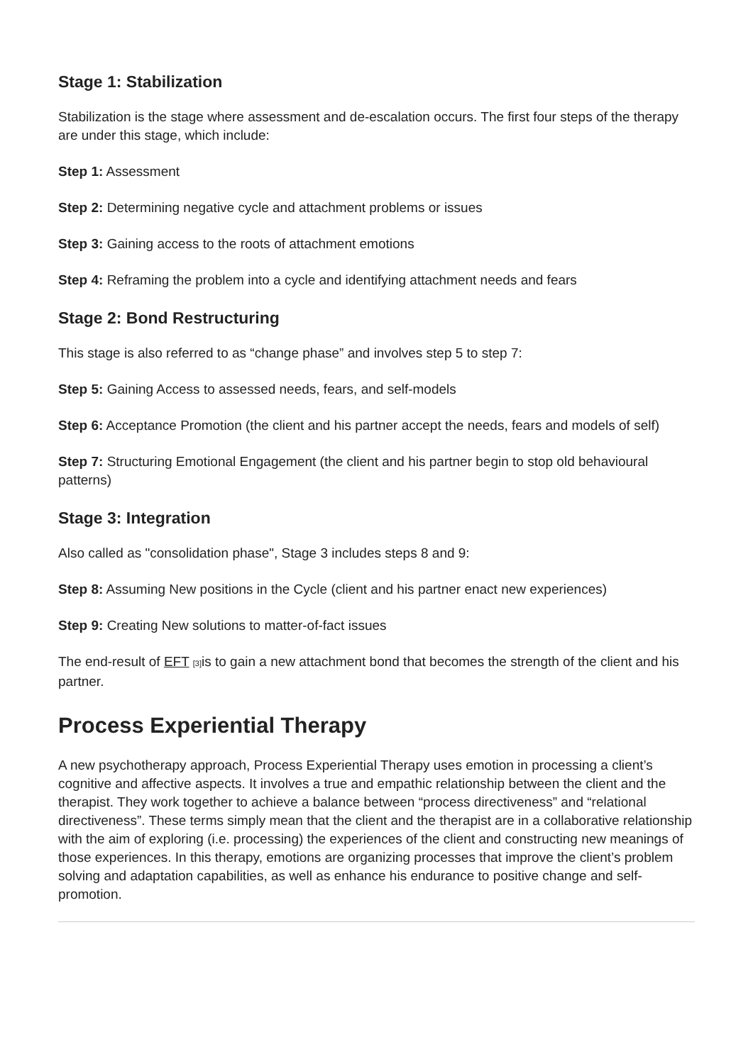Stage 1: Stabilization
Stabilization is the stage where assessment and de-escalation occurs. The first four steps of the therapy are under this stage, which include:
Step 1: Assessment
Step 2: Determining negative cycle and attachment problems or issues
Step 3: Gaining access to the roots of attachment emotions
Step 4: Reframing the problem into a cycle and identifying attachment needs and fears
Stage 2: Bond Restructuring
This stage is also referred to as “change phase” and involves step 5 to step 7:
Step 5: Gaining Access to assessed needs, fears, and self-models
Step 6: Acceptance Promotion (the client and his partner accept the needs, fears and models of self)
Step 7: Structuring Emotional Engagement (the client and his partner begin to stop old behavioural patterns)
Stage 3: Integration
Also called as "consolidation phase", Stage 3 includes steps 8 and 9:
Step 8: Assuming New positions in the Cycle (client and his partner enact new experiences)
Step 9: Creating New solutions to matter-of-fact issues
The end-result of EFT <sup>[3]</sup>is to gain a new attachment bond that becomes the strength of the client and his partner.
Process Experiential Therapy
A new psychotherapy approach, Process Experiential Therapy uses emotion in processing a client’s cognitive and affective aspects. It involves a true and empathic relationship between the client and the therapist. They work together to achieve a balance between “process directiveness” and “relational directiveness”. These terms simply mean that the client and the therapist are in a collaborative relationship with the aim of exploring (i.e. processing) the experiences of the client and constructing new meanings of those experiences. In this therapy, emotions are organizing processes that improve the client’s problem solving and adaptation capabilities, as well as enhance his endurance to positive change and self-promotion.